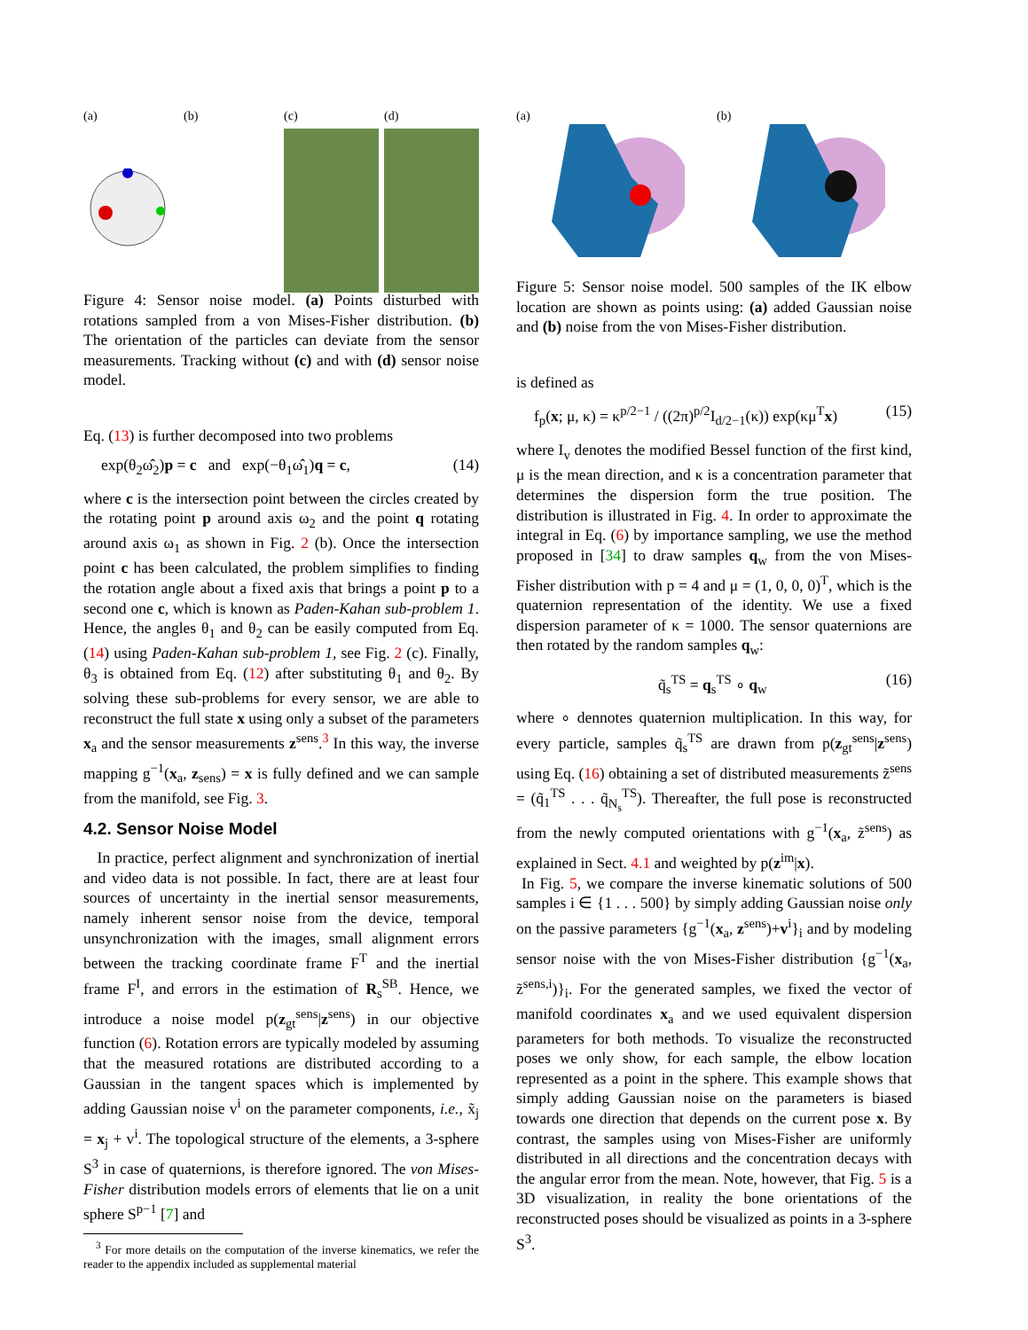(a) (b) (c) (d)
Figure 4: Sensor noise model. (a) Points disturbed with rotations sampled from a von Mises-Fisher distribution. (b) The orientation of the particles can deviate from the sensor measurements. Tracking without (c) and with (d) sensor noise model.
Eq. (13) is further decomposed into two problems
exp(θ<sub>2</sub>ω̂<sub>2</sub>)p = c and exp(−θ<sub>1</sub>ω̂<sub>1</sub>)q = c, (14)
where c is the intersection point between the circles created by the rotating point p around axis ω<sub>2</sub> and the point q rotating around axis ω<sub>1</sub> as shown in Fig. 2 (b). Once the intersection point c has been calculated, the problem simplifies to finding the rotation angle about a fixed axis that brings a point p to a second one c, which is known as Paden-Kahan sub-problem 1. Hence, the angles θ<sub>1</sub> and θ<sub>2</sub> can be easily computed from Eq. (14) using Paden-Kahan sub-problem 1, see Fig. 2 (c). Finally, θ<sub>3</sub> is obtained from Eq. (12) after substituting θ<sub>1</sub> and θ<sub>2</sub>. By solving these sub-problems for every sensor, we are able to reconstruct the full state x using only a subset of the parameters x<sub>a</sub> and the sensor measurements z<sup>sens</sup>.<sup>3</sup> In this way, the inverse mapping g<sup>−1</sup>(x<sub>a</sub>, z<sub>sens</sub>) = x is fully defined and we can sample from the manifold, see Fig. 3.
4.2. Sensor Noise Model
In practice, perfect alignment and synchronization of inertial and video data is not possible. In fact, there are at least four sources of uncertainty in the inertial sensor measurements, namely inherent sensor noise from the device, temporal unsynchronization with the images, small alignment errors between the tracking coordinate frame F<sup>T</sup> and the inertial frame F<sup>I</sup>, and errors in the estimation of R<sub>s</sub><sup>SB</sup>. Hence, we introduce a noise model p(z<sub>gt</sub><sup>sens</sup>|z<sup>sens</sup>) in our objective function (6). Rotation errors are typically modeled by assuming that the measured rotations are distributed according to a Gaussian in the tangent spaces which is implemented by adding Gaussian noise v<sup>i</sup> on the parameter components, i.e., x̃<sub>j</sub> = x<sub>j</sub> + v<sup>i</sup>. The topological structure of the elements, a 3-sphere S<sup>3</sup> in case of quaternions, is therefore ignored. The von Mises-Fisher distribution models errors of elements that lie on a unit sphere S<sup>p−1</sup> [7] and
<sup>3</sup> For more details on the computation of the inverse kinematics, we refer the reader to the appendix included as supplemental material
(a) (b)
Figure 5: Sensor noise model. 500 samples of the IK elbow location are shown as points using: (a) added Gaussian noise and (b) noise from the von Mises-Fisher distribution.
is defined as
f<sub>p</sub>(x; μ, κ) = κ<sup>p/2−1</sup> / ((2π)<sup>p/2</sup>I<sub>d/2−1</sub>(κ)) exp(κμ<sup>T</sup>x) (15)
where I<sub>v</sub> denotes the modified Bessel function of the first kind, μ is the mean direction, and κ is a concentration parameter that determines the dispersion form the true position. The distribution is illustrated in Fig. 4. In order to approximate the integral in Eq. (6) by importance sampling, we use the method proposed in [34] to draw samples q<sub>w</sub> from the von Mises-Fisher distribution with p = 4 and μ = (1, 0, 0, 0)<sup>T</sup>, which is the quaternion representation of the identity. We use a fixed dispersion parameter of κ = 1000. The sensor quaternions are then rotated by the random samples q<sub>w</sub>:
q̃<sub>s</sub><sup>TS</sup> = q<sub>s</sub><sup>TS</sup> ∘ q<sub>w</sub> (16)
where ∘ dennotes quaternion multiplication. In this way, for every particle, samples q̃<sub>s</sub><sup>TS</sup> are drawn from p(z<sub>gt</sub><sup>sens</sup>|z<sup>sens</sup>) using Eq. (16) obtaining a set of distributed measurements z̃<sup>sens</sup> = (q̃<sub>1</sub><sup>TS</sup> . . . q̃<sub>N<sub>s</sub></sub><sup>TS</sup>). Thereafter, the full pose is reconstructed from the newly computed orientations with g<sup>−1</sup>(x<sub>a</sub>, z̃<sup>sens</sup>) as explained in Sect. 4.1 and weighted by p(z<sup>im</sup>|x).
In Fig. 5, we compare the inverse kinematic solutions of 500 samples i ∈ {1 . . . 500} by simply adding Gaussian noise only on the passive parameters {g<sup>−1</sup>(x<sub>a</sub>, z<sup>sens</sup>)+v<sup>i</sup>}<sub>i</sub> and by modeling sensor noise with the von Mises-Fisher distribution {g<sup>−1</sup>(x<sub>a</sub>, z̃<sup>sens,i</sup>)}<sub>i</sub>. For the generated samples, we fixed the vector of manifold coordinates x<sub>a</sub> and we used equivalent dispersion parameters for both methods. To visualize the reconstructed poses we only show, for each sample, the elbow location represented as a point in the sphere. This example shows that simply adding Gaussian noise on the parameters is biased towards one direction that depends on the current pose x. By contrast, the samples using von Mises-Fisher are uniformly distributed in all directions and the concentration decays with the angular error from the mean. Note, however, that Fig. 5 is a 3D visualization, in reality the bone orientations of the reconstructed poses should be visualized as points in a 3-sphere S<sup>3</sup>.